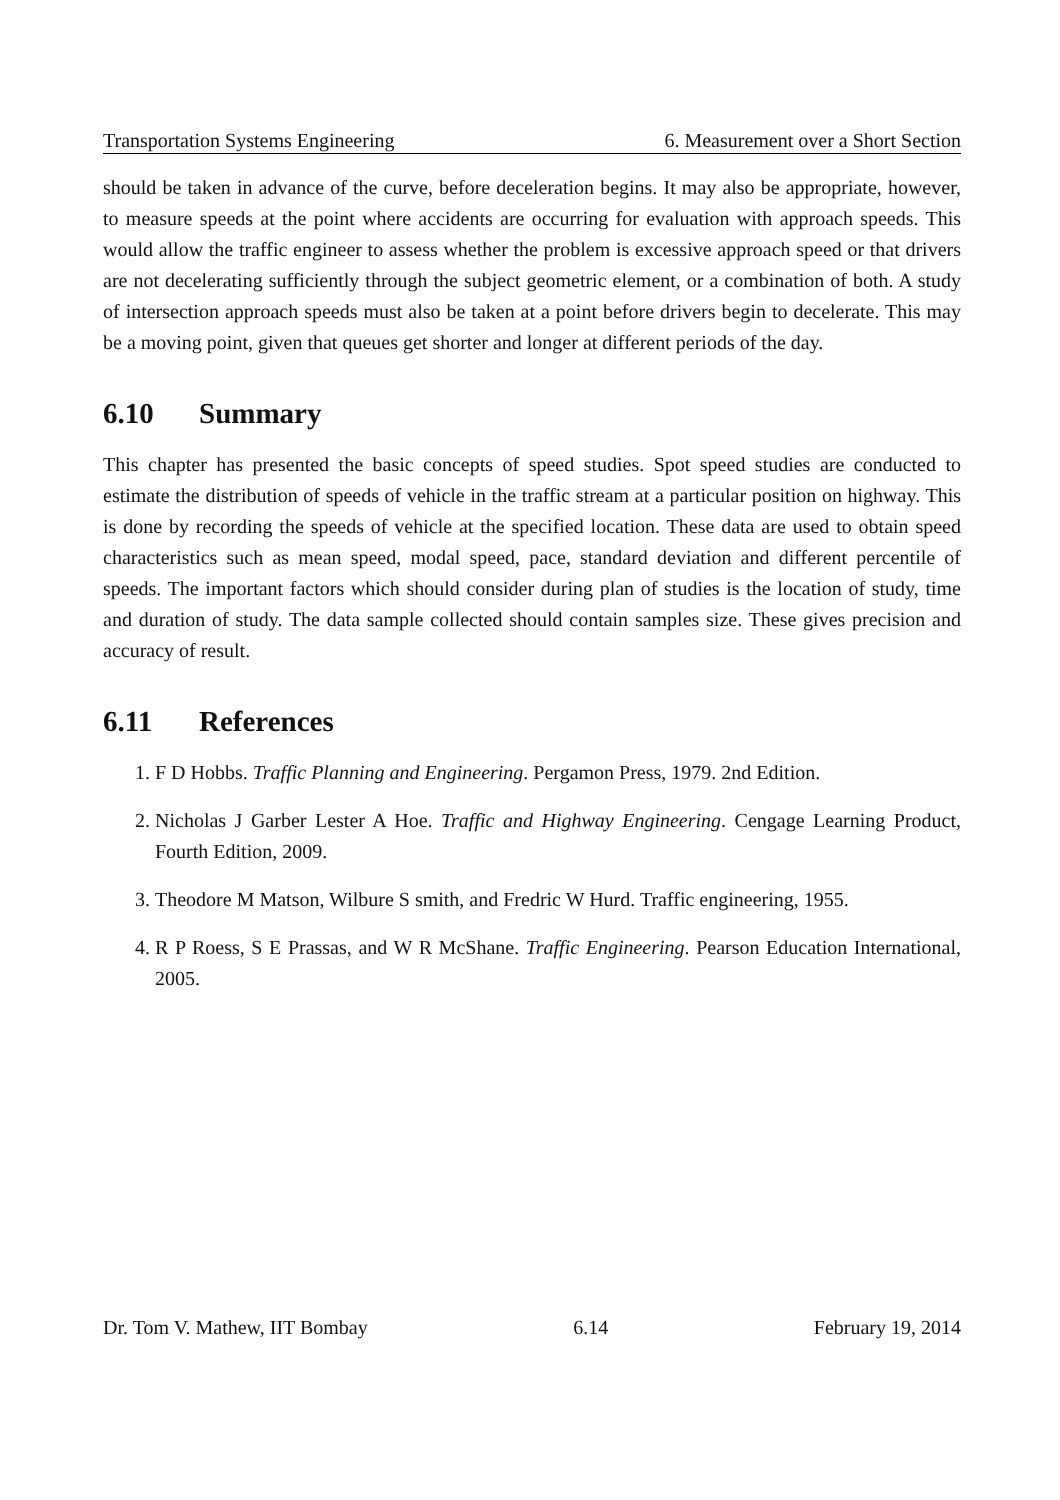Transportation Systems Engineering 6. Measurement over a Short Section
should be taken in advance of the curve, before deceleration begins. It may also be appropriate, however, to measure speeds at the point where accidents are occurring for evaluation with approach speeds. This would allow the traffic engineer to assess whether the problem is excessive approach speed or that drivers are not decelerating sufficiently through the subject geometric element, or a combination of both. A study of intersection approach speeds must also be taken at a point before drivers begin to decelerate. This may be a moving point, given that queues get shorter and longer at different periods of the day.
6.10 Summary
This chapter has presented the basic concepts of speed studies. Spot speed studies are conducted to estimate the distribution of speeds of vehicle in the traffic stream at a particular position on highway. This is done by recording the speeds of vehicle at the specified location. These data are used to obtain speed characteristics such as mean speed, modal speed, pace, standard deviation and different percentile of speeds. The important factors which should consider during plan of studies is the location of study, time and duration of study. The data sample collected should contain samples size. These gives precision and accuracy of result.
6.11 References
1. F D Hobbs. Traffic Planning and Engineering. Pergamon Press, 1979. 2nd Edition.
2. Nicholas J Garber Lester A Hoe. Traffic and Highway Engineering. Cengage Learning Product, Fourth Edition, 2009.
3. Theodore M Matson, Wilbure S smith, and Fredric W Hurd. Traffic engineering, 1955.
4. R P Roess, S E Prassas, and W R McShane. Traffic Engineering. Pearson Education International, 2005.
Dr. Tom V. Mathew, IIT Bombay 6.14 February 19, 2014